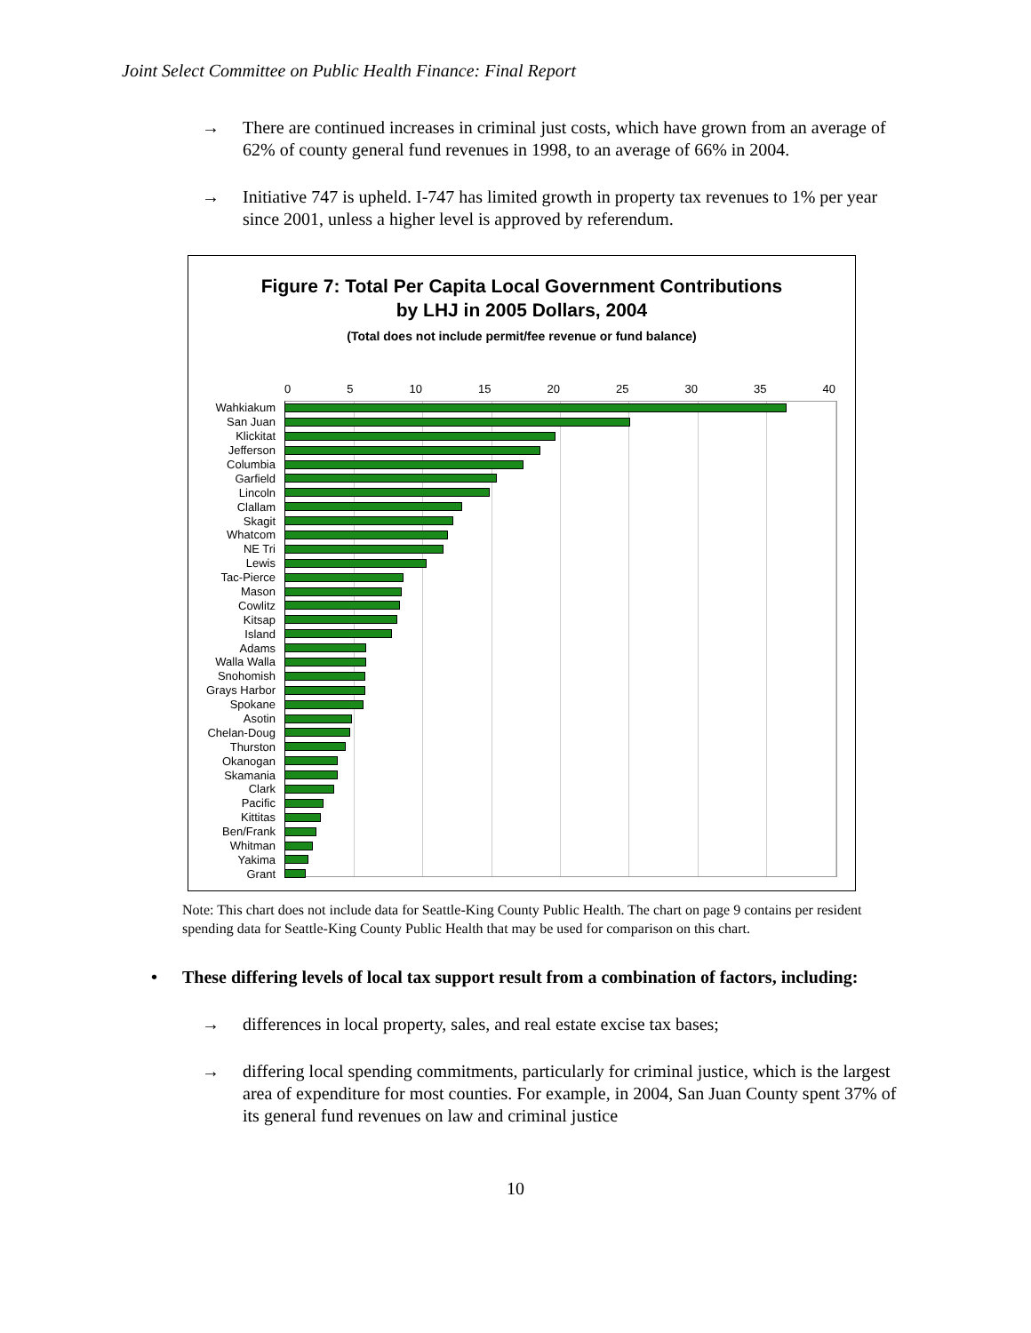Joint Select Committee on Public Health Finance: Final Report
→ There are continued increases in criminal just costs, which have grown from an average of 62% of county general fund revenues in 1998, to an average of 66% in 2004.
→ Initiative 747 is upheld. I-747 has limited growth in property tax revenues to 1% per year since 2001, unless a higher level is approved by referendum.
Figure 7: Total Per Capita Local Government Contributions
by LHJ in 2005 Dollars, 2004
(Total does not include permit/fee revenue or fund balance)
0 5 10 15 20 25 30 35 40
Wahkiakum
San Juan
Klickitat
Jefferson
Columbia
Garfield
Lincoln
Clallam
Skagit
Whatcom
NE Tri
Lewis
Tac-Pierce
Mason
Cowlitz
Kitsap
Island
Adams
Walla Walla
Snohomish
Grays Harbor
Spokane
Asotin
Chelan-Doug
Thurston
Okanogan
Skamania
Clark
Pacific
Kittitas
Ben/Frank
Whitman
Yakima
Grant
Note: This chart does not include data for Seattle-King County Public Health. The chart on page 9 contains per resident spending data for Seattle-King County Public Health that may be used for comparison on this chart.
• These differing levels of local tax support result from a combination of factors, including:
→ differences in local property, sales, and real estate excise tax bases;
→ differing local spending commitments, particularly for criminal justice, which is the largest area of expenditure for most counties. For example, in 2004, San Juan County spent 37% of its general fund revenues on law and criminal justice
10